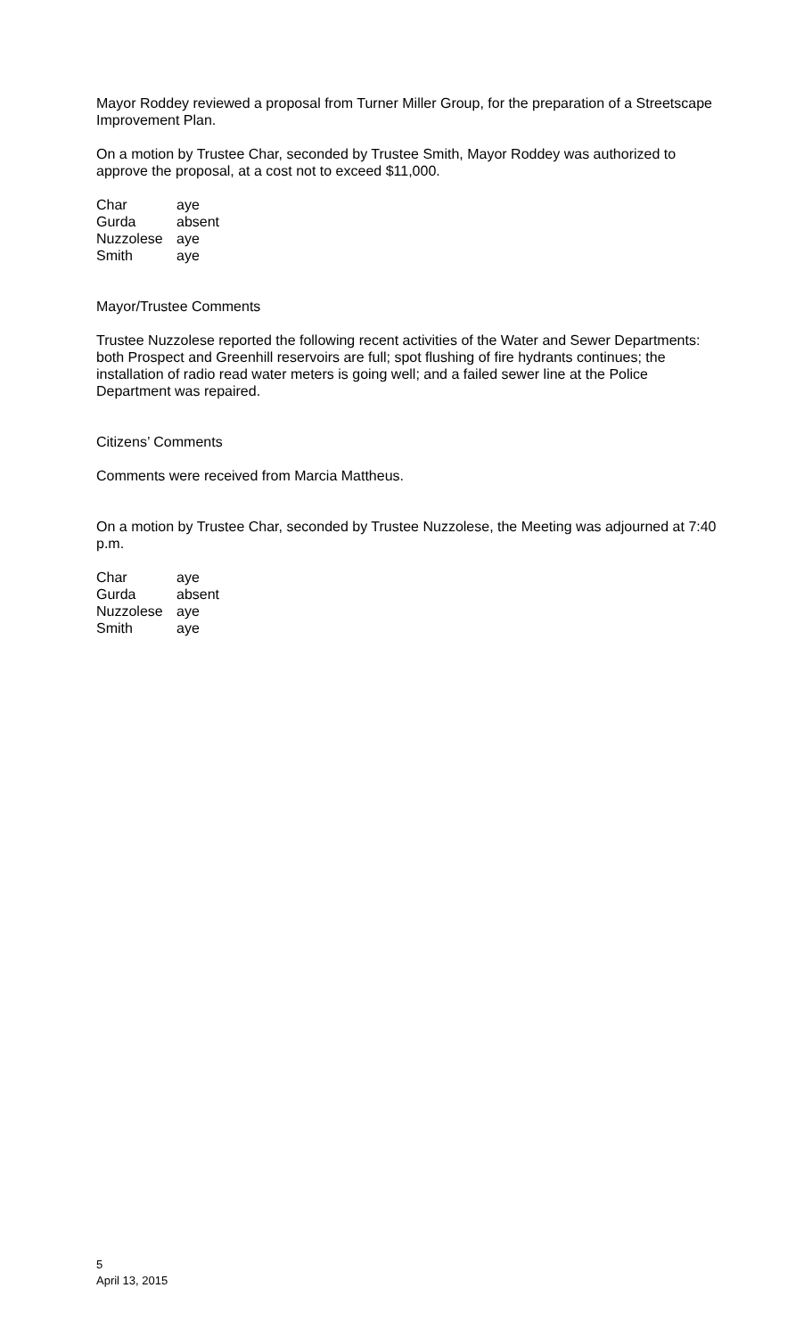Mayor Roddey reviewed a proposal from Turner Miller Group, for the preparation of a Streetscape Improvement Plan.
On a motion by Trustee Char, seconded by Trustee Smith, Mayor Roddey was authorized to approve the proposal, at a cost not to exceed $11,000.
| Char | aye |
| Gurda | absent |
| Nuzzolese | aye |
| Smith | aye |
Mayor/Trustee Comments
Trustee Nuzzolese reported the following recent activities of the Water and Sewer Departments: both Prospect and Greenhill reservoirs are full; spot flushing of fire hydrants continues; the installation of radio read water meters is going well; and a failed sewer line at the Police Department was repaired.
Citizens’ Comments
Comments were received from Marcia Mattheus.
On a motion by Trustee Char, seconded by Trustee Nuzzolese, the Meeting was adjourned at 7:40 p.m.
| Char | aye |
| Gurda | absent |
| Nuzzolese | aye |
| Smith | aye |
5
April 13, 2015